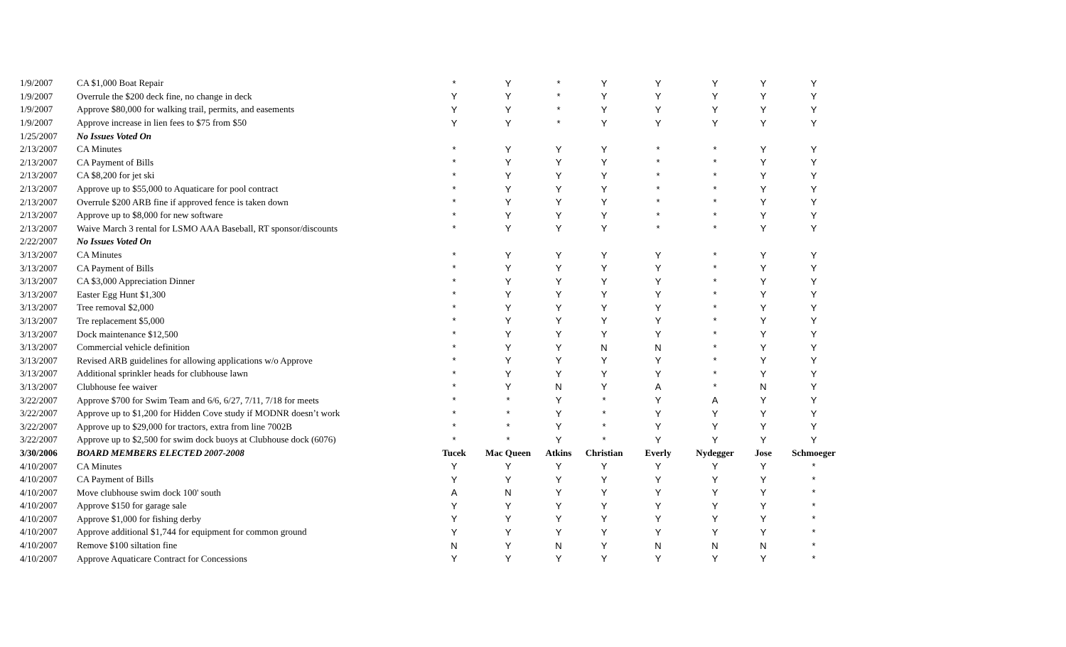| 1/9/2007 | CA $1,000 Boat Repair | * | Y | * | Y | Y | Y | Y | Y |
| 1/9/2007 | Overrule the $200 deck fine, no change in deck | Y | Y | * | Y | Y | Y | Y | Y |
| 1/9/2007 | Approve $80,000 for walking trail, permits, and easements | Y | Y | * | Y | Y | Y | Y | Y |
| 1/9/2007 | Approve increase in lien fees to $75 from $50 | Y | Y | * | Y | Y | Y | Y | Y |
| 1/25/2007 | No Issues Voted On | | | | | | | | |
| 2/13/2007 | CA Minutes | * | Y | Y | Y | * | * | Y | Y |
| 2/13/2007 | CA Payment of Bills | * | Y | Y | Y | * | * | Y | Y |
| 2/13/2007 | CA $8,200 for jet ski | * | Y | Y | Y | * | * | Y | Y |
| 2/13/2007 | Approve up to $55,000 to Aquaticare for pool contract | * | Y | Y | Y | * | * | Y | Y |
| 2/13/2007 | Overrule $200 ARB fine if approved fence is taken down | * | Y | Y | Y | * | * | Y | Y |
| 2/13/2007 | Approve up to $8,000 for new software | * | Y | Y | Y | * | * | Y | Y |
| 2/13/2007 | Waive March 3 rental for LSMO AAA Baseball, RT sponsor/discounts | * | Y | Y | Y | * | * | Y | Y |
| 2/22/2007 | No Issues Voted On | | | | | | | | |
| 3/13/2007 | CA Minutes | * | Y | Y | Y | Y | * | Y | Y |
| 3/13/2007 | CA Payment of Bills | * | Y | Y | Y | Y | * | Y | Y |
| 3/13/2007 | CA $3,000 Appreciation Dinner | * | Y | Y | Y | Y | * | Y | Y |
| 3/13/2007 | Easter Egg Hunt $1,300 | * | Y | Y | Y | Y | * | Y | Y |
| 3/13/2007 | Tree removal $2,000 | * | Y | Y | Y | Y | * | Y | Y |
| 3/13/2007 | Tre replacement $5,000 | * | Y | Y | Y | Y | * | Y | Y |
| 3/13/2007 | Dock maintenance $12,500 | * | Y | Y | Y | Y | * | Y | Y |
| 3/13/2007 | Commercial vehicle definition | * | Y | Y | N | N | * | Y | Y |
| 3/13/2007 | Revised ARB guidelines for allowing applications w/o Approve | * | Y | Y | Y | Y | * | Y | Y |
| 3/13/2007 | Additional sprinkler heads for clubhouse lawn | * | Y | Y | Y | Y | * | Y | Y |
| 3/13/2007 | Clubhouse fee waiver | * | Y | N | Y | A | * | N | Y |
| 3/22/2007 | Approve $700 for Swim Team and 6/6, 6/27, 7/11, 7/18 for meets | * | * | Y | * | Y | A | Y | Y |
| 3/22/2007 | Approve up to $1,200 for Hidden Cove study if MODNR doesn’t work | * | * | Y | * | Y | Y | Y | Y |
| 3/22/2007 | Approve up to $29,000 for tractors, extra from line 7002B | * | * | Y | * | Y | Y | Y | Y |
| 3/22/2007 | Approve up to $2,500 for swim dock buoys at Clubhouse dock (6076) | * | * | Y | * | Y | Y | Y | Y |
| 3/30/2006 | BOARD MEMBERS ELECTED 2007-2008 | Tucek | Mac Queen | Atkins | Christian | Everly | Nydegger | Jose | Schmoeger |
| 4/10/2007 | CA Minutes | Y | Y | Y | Y | Y | Y | Y | * |
| 4/10/2007 | CA Payment of Bills | Y | Y | Y | Y | Y | Y | Y | * |
| 4/10/2007 | Move clubhouse swim dock 100' south | A | N | Y | Y | Y | Y | Y | * |
| 4/10/2007 | Approve $150 for garage sale | Y | Y | Y | Y | Y | Y | Y | * |
| 4/10/2007 | Approve $1,000 for fishing derby | Y | Y | Y | Y | Y | Y | Y | * |
| 4/10/2007 | Approve additional $1,744 for equipment for common ground | Y | Y | Y | Y | Y | Y | Y | * |
| 4/10/2007 | Remove $100 siltation fine | N | Y | N | Y | N | N | N | * |
| 4/10/2007 | Approve Aquaticare Contract for Concessions | Y | Y | Y | Y | Y | Y | Y | * |